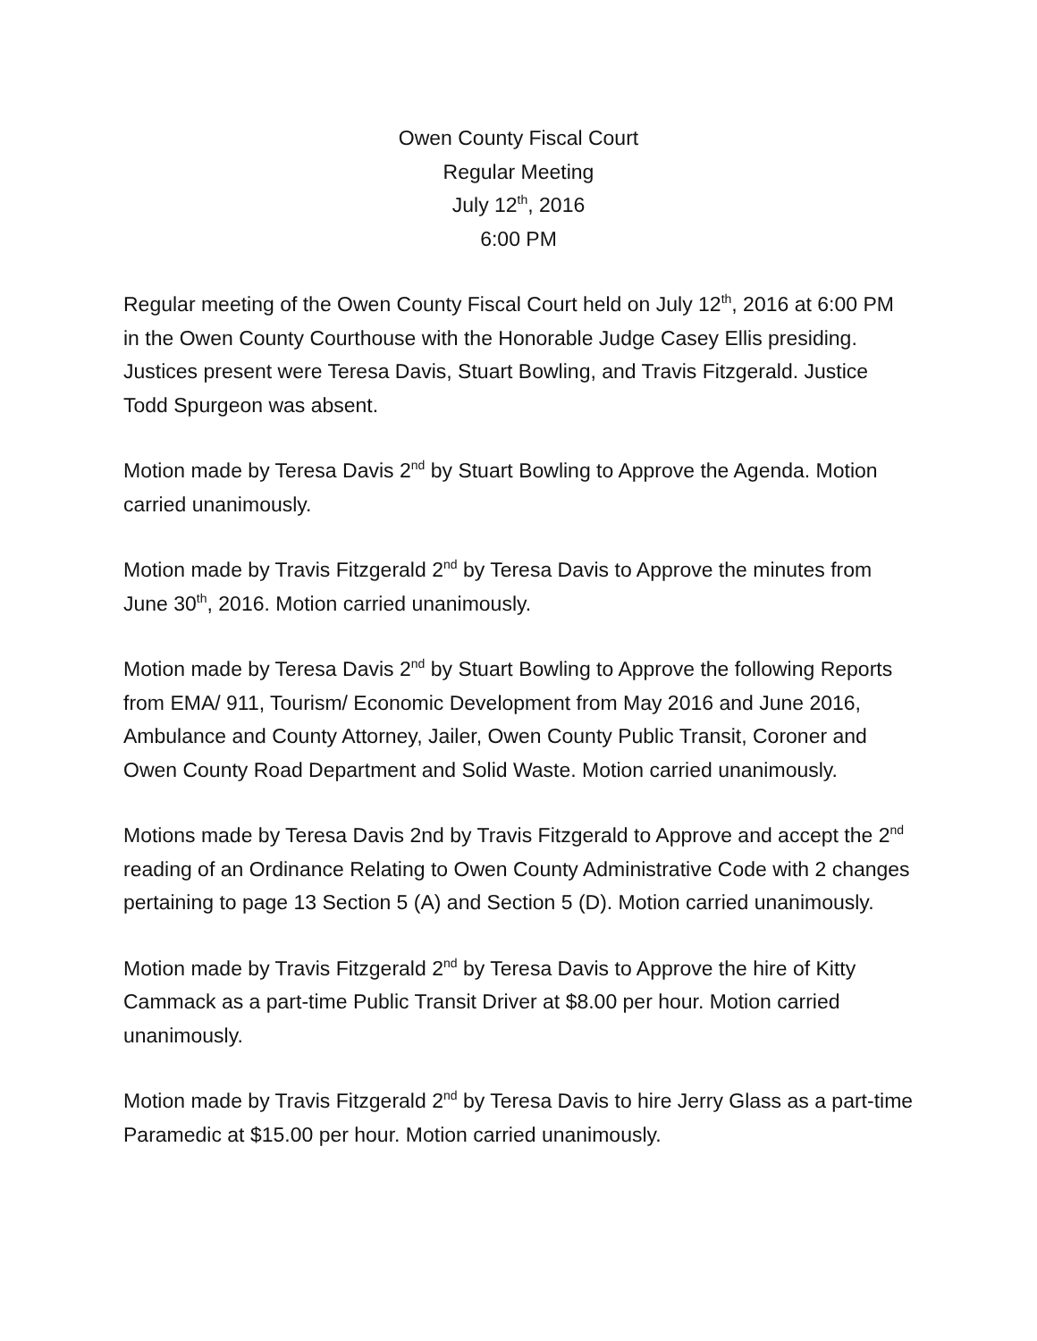Owen County Fiscal Court
Regular Meeting
July 12<sup>th</sup>, 2016
6:00 PM
Regular meeting of the Owen County Fiscal Court held on July 12<sup>th</sup>, 2016 at 6:00 PM in the Owen County Courthouse with the Honorable Judge Casey Ellis presiding. Justices present were Teresa Davis, Stuart Bowling, and Travis Fitzgerald. Justice Todd Spurgeon was absent.
Motion made by Teresa Davis 2<sup>nd</sup> by Stuart Bowling to Approve the Agenda. Motion carried unanimously.
Motion made by Travis Fitzgerald 2<sup>nd</sup> by Teresa Davis to Approve the minutes from June 30<sup>th</sup>, 2016. Motion carried unanimously.
Motion made by Teresa Davis 2<sup>nd</sup> by Stuart Bowling to Approve the following Reports from EMA/ 911, Tourism/ Economic Development from May 2016 and June 2016, Ambulance and County Attorney, Jailer, Owen County Public Transit, Coroner and Owen County Road Department and Solid Waste. Motion carried unanimously.
Motions made by Teresa Davis 2nd by Travis Fitzgerald to Approve and accept the 2<sup>nd</sup> reading of an Ordinance Relating to Owen County Administrative Code with 2 changes pertaining to page 13 Section 5 (A) and Section 5 (D). Motion carried unanimously.
Motion made by Travis Fitzgerald 2<sup>nd</sup> by Teresa Davis to Approve the hire of Kitty Cammack as a part-time Public Transit Driver at $8.00 per hour. Motion carried unanimously.
Motion made by Travis Fitzgerald 2<sup>nd</sup> by Teresa Davis to hire Jerry Glass as a part-time Paramedic at $15.00 per hour. Motion carried unanimously.